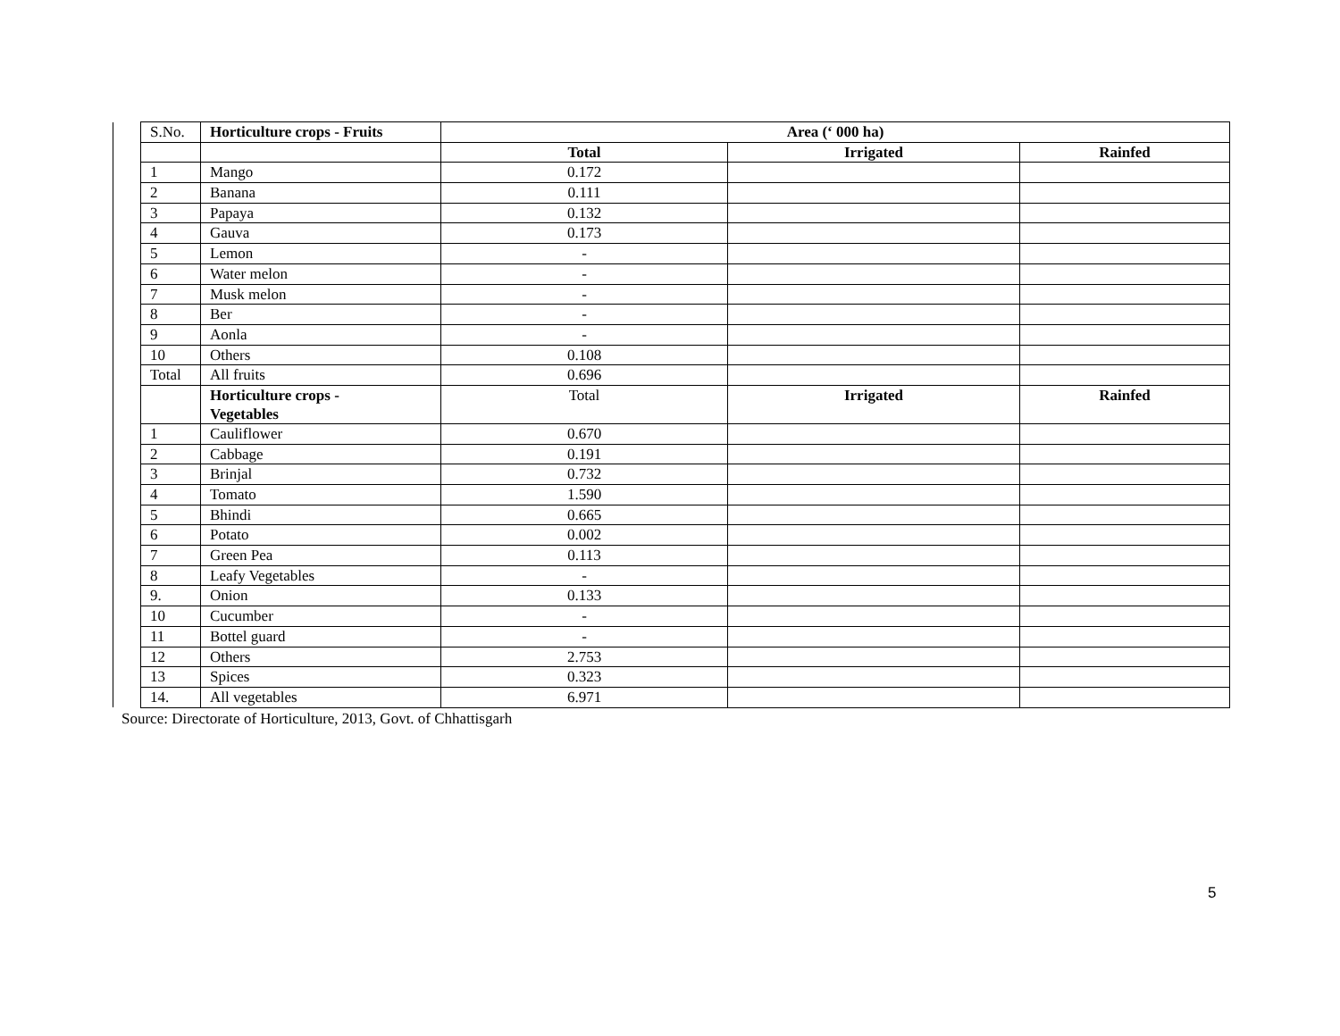| | S.No. | Horticulture crops - Fruits | Area (‘ 000 ha) | | |
| | | | Total | Irrigated | Rainfed |
| | 1 | Mango | 0.172 | | |
| | 2 | Banana | 0.111 | | |
| | 3 | Papaya | 0.132 | | |
| | 4 | Gauva | 0.173 | | |
| | 5 | Lemon | - | | |
| | 6 | Water melon | - | | |
| | 7 | Musk melon | - | | |
| | 8 | Ber | - | | |
| | 9 | Aonla | - | | |
| | 10 | Others | 0.108 | | |
| | Total | All fruits | 0.696 | | |
| | | Horticulture crops - Vegetables | Total | Irrigated | Rainfed |
| | 1 | Cauliflower | 0.670 | | |
| | 2 | Cabbage | 0.191 | | |
| | 3 | Brinjal | 0.732 | | |
| | 4 | Tomato | 1.590 | | |
| | 5 | Bhindi | 0.665 | | |
| | 6 | Potato | 0.002 | | |
| | 7 | Green Pea | 0.113 | | |
| | 8 | Leafy Vegetables | - | | |
| | 9. | Onion | 0.133 | | |
| | 10 | Cucumber | - | | |
| | 11 | Bottel guard | - | | |
| | 12 | Others | 2.753 | | |
| | 13 | Spices | 0.323 | | |
| | 14. | All vegetables | 6.971 | | |
Source: Directorate of Horticulture, 2013, Govt. of Chhattisgarh
5